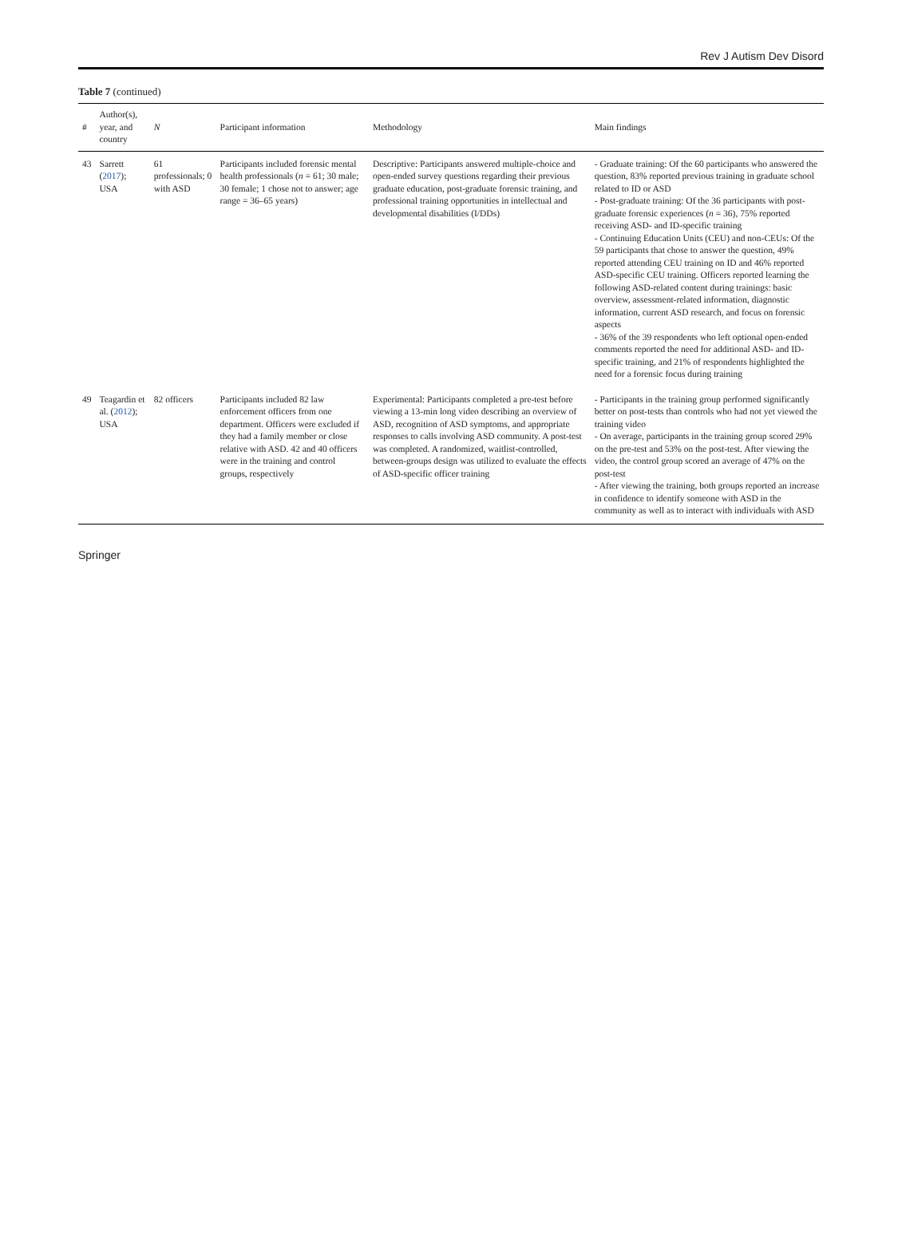Rev J Autism Dev Disord
Table 7 (continued)
| # | Author(s), year, and country | N | Participant information | Methodology | Main findings |
| --- | --- | --- | --- | --- | --- |
| 43 | Sarrett ( 2017 ); USA | 61 professionals; 0 with ASD | Participants included forensic mental health professionals ( n = 61; 30 male; 30 female; 1 chose not to answer; age range = 36–65 years) | Descriptive: Participants answered multiple-choice and open-ended survey questions regarding their previous graduate education, post-graduate forensic training, and professional training opportunities in intellectual and developmental disabilities (I/DDs) | - Graduate training: Of the 60 participants who answered the question, 83% reported previous training in graduate school related to ID or ASD - Post-graduate training: Of the 36 participants with post-graduate forensic experiences ( n = 36), 75% reported receiving ASD- and ID-specific training - Continuing Education Units (CEU) and non-CEUs: Of the 59 participants that chose to answer the question, 49% reported attending CEU training on ID and 46% reported ASD-specific CEU training. Officers reported learning the following ASD-related content during trainings: basic overview, assessment-related information, diagnostic information, current ASD research, and focus on forensic aspects - 36% of the 39 respondents who left optional open-ended comments reported the need for additional ASD- and ID-specific training, and 21% of respondents highlighted the need for a forensic focus during training |
| 49 | Teagardin et al. ( 2012 ); USA | 82 officers | Participants included 82 law enforcement officers from one department. Officers were excluded if they had a family member or close relative with ASD. 42 and 40 officers were in the training and control groups, respectively | Experimental: Participants completed a pre-test before viewing a 13-min long video describing an overview of ASD, recognition of ASD symptoms, and appropriate responses to calls involving ASD community. A post-test was completed. A randomized, waitlist-controlled, between-groups design was utilized to evaluate the effects of ASD-specific officer training | - Participants in the training group performed significantly better on post-tests than controls who had not yet viewed the training video - On average, participants in the training group scored 29% on the pre-test and 53% on the post-test. After viewing the video, the control group scored an average of 47% on the post-test - After viewing the training, both groups reported an increase in confidence to identify someone with ASD in the community as well as to interact with individuals with ASD |
Springer